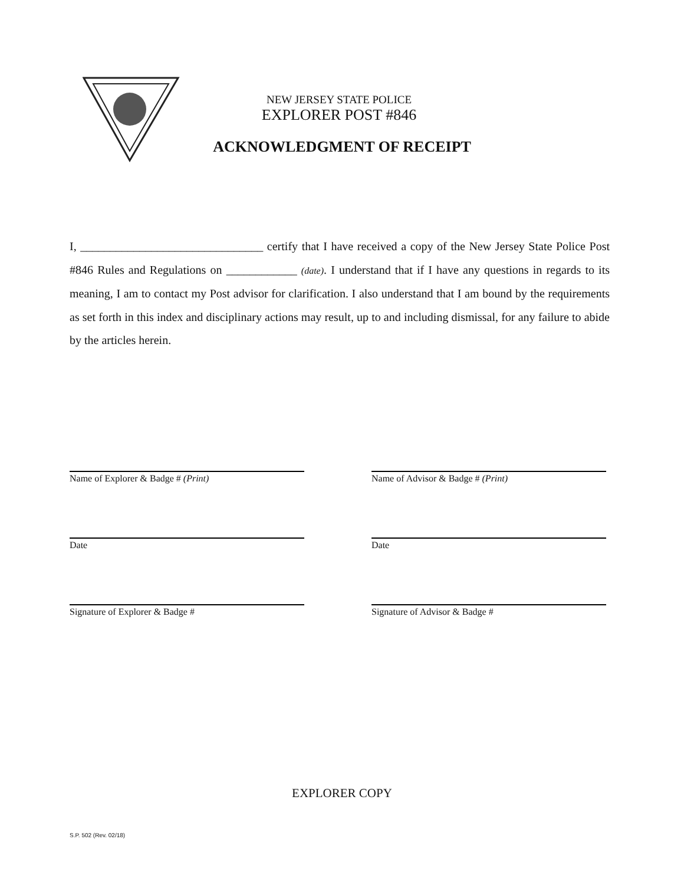NEW JERSEY STATE POLICE
EXPLORER POST #846
ACKNOWLEDGMENT OF RECEIPT
I, _______________________________ certify that I have received a copy of the New Jersey State Police Post #846 Rules and Regulations on ____________ (date). I understand that if I have any questions in regards to its meaning, I am to contact my Post advisor for clarification. I also understand that I am bound by the requirements as set forth in this index and disciplinary actions may result, up to and including dismissal, for any failure to abide by the articles herein.
Name of Explorer & Badge # (Print) Name of Advisor & Badge # (Print)
Date Date
Signature of Explorer & Badge # Signature of Advisor & Badge #
EXPLORER COPY
S.P. 502 (Rev. 02/18)